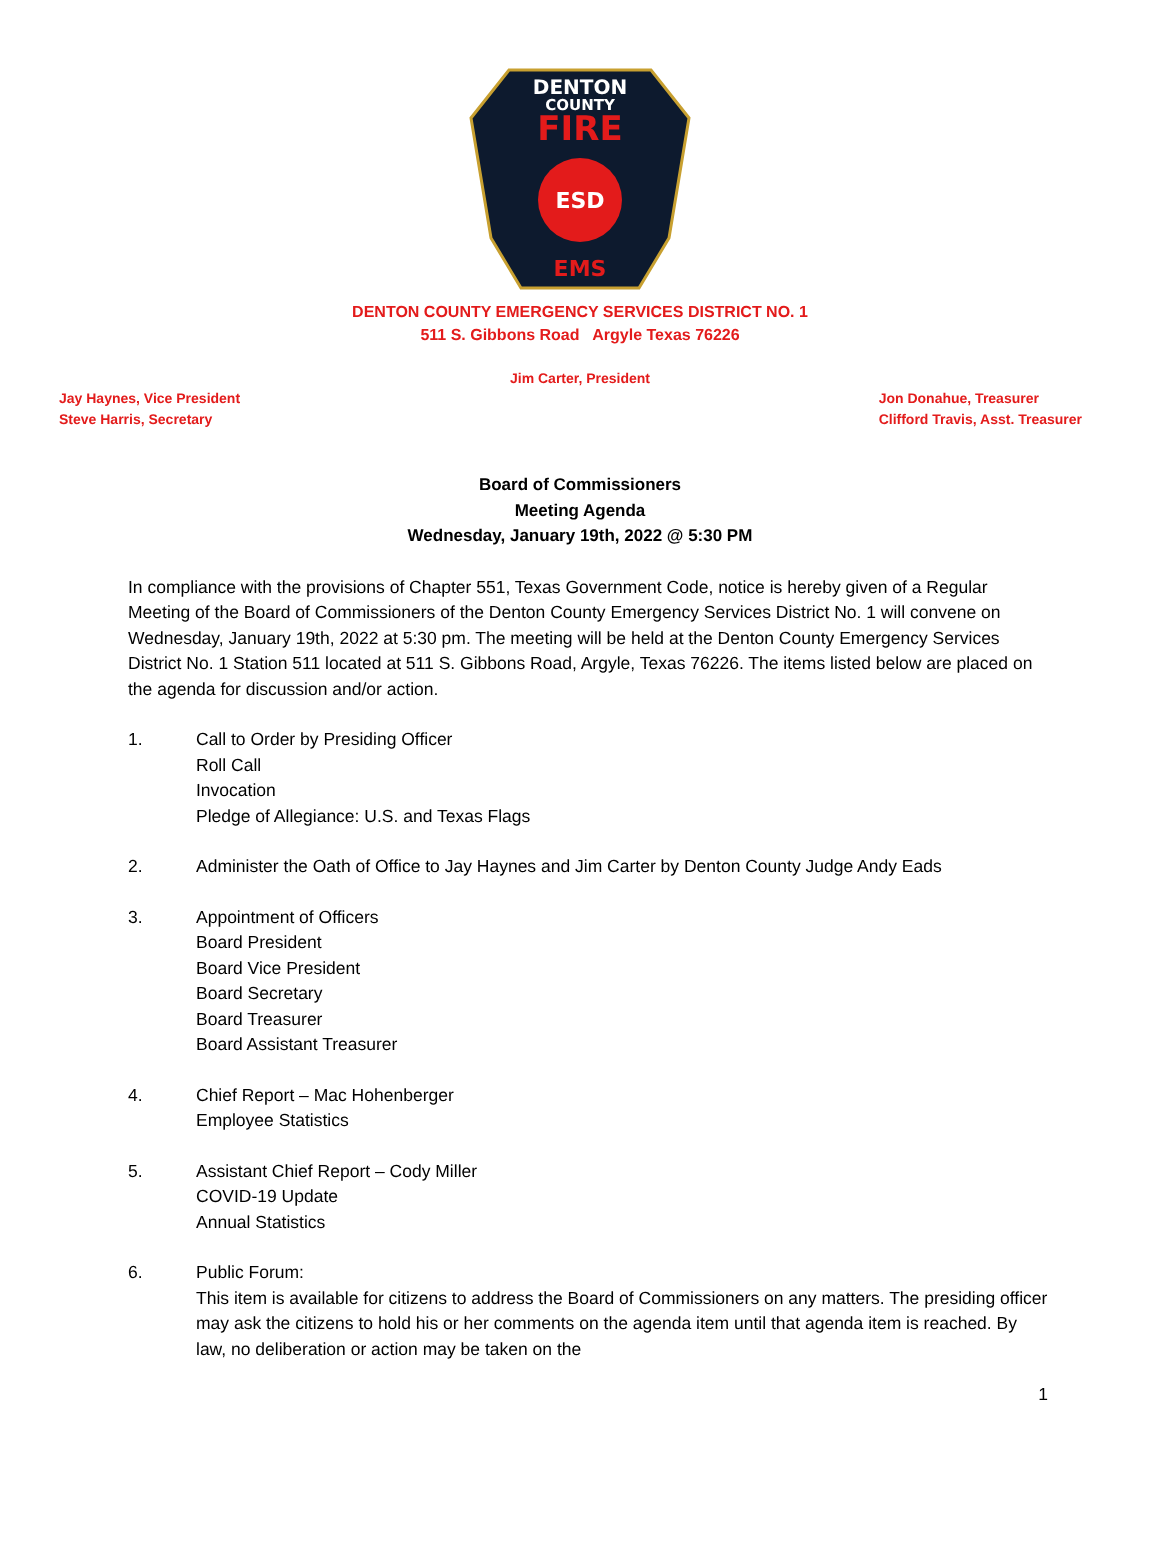DENTON
COUNTY
FIRE
ESD
EMS
DENTON COUNTY EMERGENCY SERVICES DISTRICT NO. 1
511 S. Gibbons Road Argyle Texas 76226
Jim Carter, President
Jay Haynes, Vice President
Steve Harris, Secretary
Jon Donahue, Treasurer
Clifford Travis, Asst. Treasurer
Board of Commissioners
Meeting Agenda
Wednesday, January 19th, 2022 @ 5:30 PM
In compliance with the provisions of Chapter 551, Texas Government Code, notice is hereby given of a Regular Meeting of the Board of Commissioners of the Denton County Emergency Services District No. 1 will convene on Wednesday, January 19th, 2022 at 5:30 pm. The meeting will be held at the Denton County Emergency Services District No. 1 Station 511 located at 511 S. Gibbons Road, Argyle, Texas 76226. The items listed below are placed on the agenda for discussion and/or action.
1. Call to Order by Presiding Officer
Roll Call
Invocation
Pledge of Allegiance: U.S. and Texas Flags
2. Administer the Oath of Office to Jay Haynes and Jim Carter by Denton County Judge Andy Eads
3. Appointment of Officers
Board President
Board Vice President
Board Secretary
Board Treasurer
Board Assistant Treasurer
4. Chief Report – Mac Hohenberger
Employee Statistics
5. Assistant Chief Report – Cody Miller
COVID-19 Update
Annual Statistics
6. Public Forum:
This item is available for citizens to address the Board of Commissioners on any matters. The presiding officer may ask the citizens to hold his or her comments on the agenda item until that agenda item is reached. By law, no deliberation or action may be taken on the
1